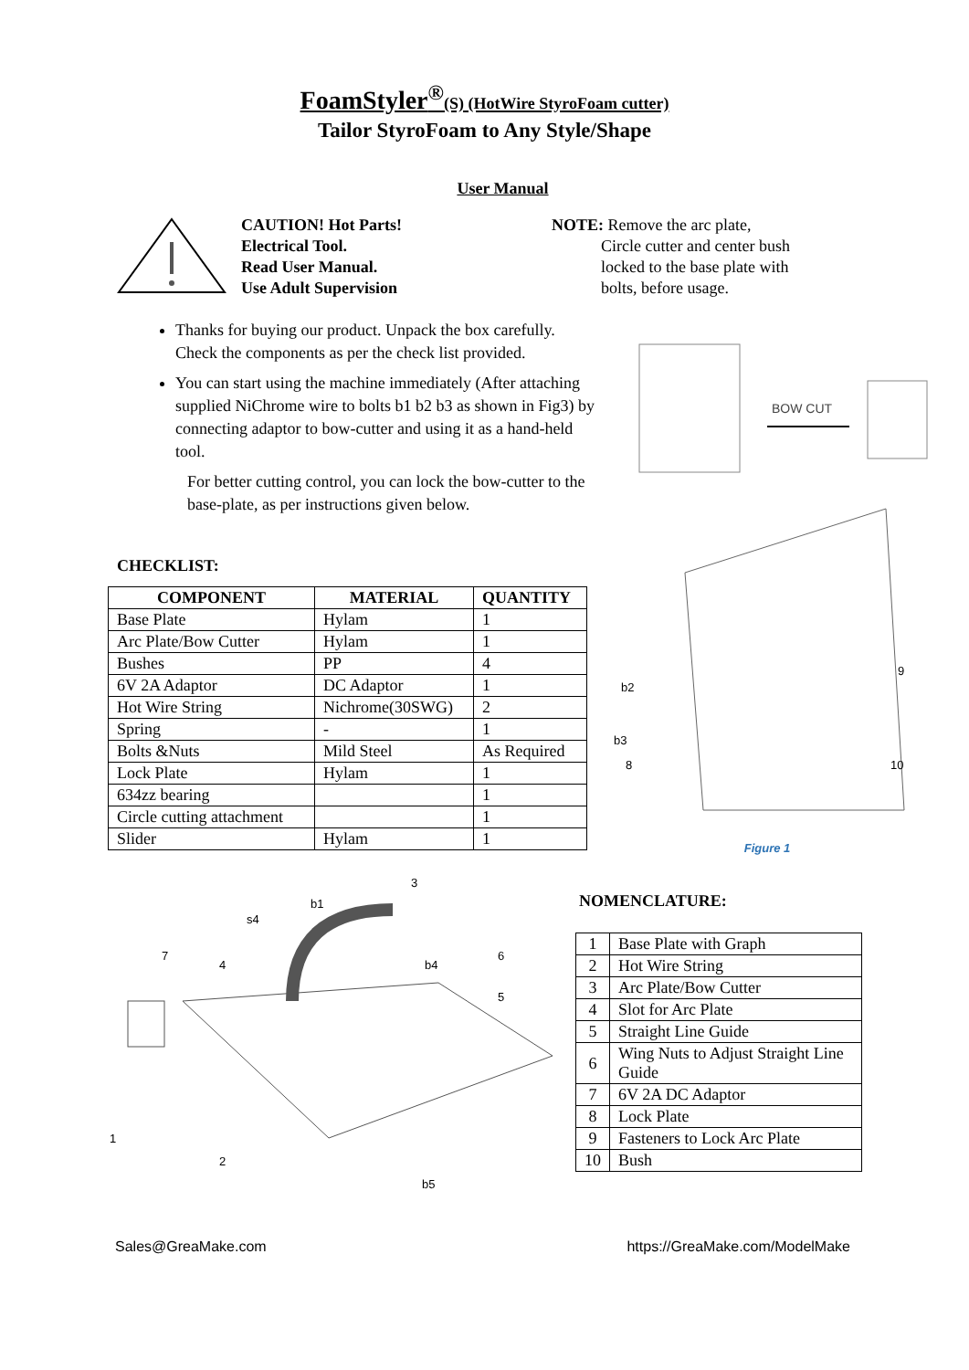FoamStyler<sup>®</sup>(S) (HotWire StyroFoam cutter)
Tailor StyroFoam to Any Style/Shape
User Manual
CAUTION! Hot Parts!
Electrical Tool.
Read User Manual.
Use Adult Supervision
NOTE: Remove the arc plate,
Circle cutter and center bush
locked to the base plate with
bolts, before usage.
Thanks for buying our product. Unpack the box carefully. Check the components as per the check list provided.
You can start using the machine immediately (After attaching supplied NiChrome wire to bolts b1 b2 b3 as shown in Fig3) by connecting adaptor to bow-cutter and using it as a hand-held tool.
For better cutting control, you can lock the bow-cutter to the base-plate, as per instructions given below.
CHECKLIST:
| COMPONENT | MATERIAL | QUANTITY |
| --- | --- | --- |
| Base Plate | Hylam | 1 |
| Arc Plate/Bow Cutter | Hylam | 1 |
| Bushes | PP | 4 |
| 6V 2A Adaptor | DC Adaptor | 1 |
| Hot Wire String | Nichrome(30SWG) | 2 |
| Spring | - | 1 |
| Bolts &Nuts | Mild Steel | As Required |
| Lock Plate | Hylam | 1 |
| 634zz bearing | | 1 |
| Circle cutting attachment | | 1 |
| Slider | Hylam | 1 |
BOW CUT
b2
b3
8
9
10
Figure 1
3
b1
s4
7
4
b4
6
5
1
2
b5
NOMENCLATURE:
| 1 | Base Plate with Graph |
| 2 | Hot Wire String |
| 3 | Arc Plate/Bow Cutter |
| 4 | Slot for Arc Plate |
| 5 | Straight Line Guide |
| 6 | Wing Nuts to Adjust Straight Line Guide |
| 7 | 6V 2A DC Adaptor |
| 8 | Lock Plate |
| 9 | Fasteners to Lock Arc Plate |
| 10 | Bush |
Sales@GreaMake.com https://GreaMake.com/ModelMake